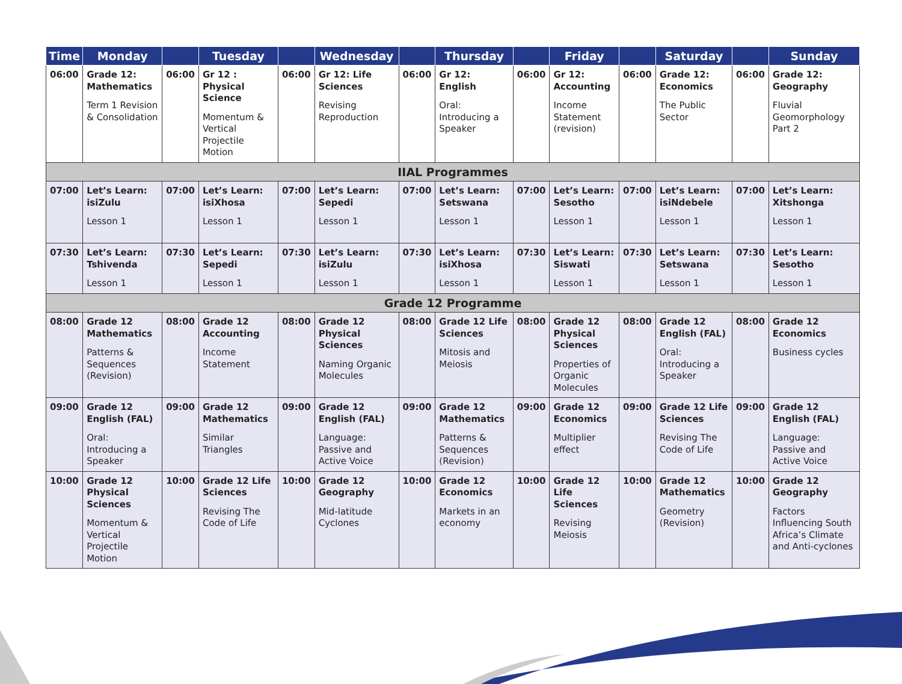| Time | Monday | | Tuesday | | Wednesday | | Thursday | | Friday | | Saturday | | Sunday |
| --- | --- | --- | --- | --- | --- | --- | --- | --- | --- | --- | --- | --- | --- |
| 06:00 | Grade 12: Mathematics Term 1 Revision & Consolidation | 06:00 | Gr 12 : Physical Science Momentum & Vertical Projectile Motion | 06:00 | Gr 12: Life Sciences Revising Reproduction | 06:00 | Gr 12: English Oral: Introducing a Speaker | 06:00 | Gr 12: Accounting Income Statement (revision) | 06:00 | Grade 12: Economics The Public Sector | 06:00 | Grade 12: Geography Fluvial Geomorphology Part 2 |
| IIAL Programmes | | | | | | | | | | | | | |
| 07:00 | Let’s Learn: isiZulu Lesson 1 | 07:00 | Let’s Learn: isiXhosa Lesson 1 | 07:00 | Let’s Learn: Sepedi Lesson 1 | 07:00 | Let’s Learn: Setswana Lesson 1 | 07:00 | Let’s Learn: Sesotho Lesson 1 | 07:00 | Let’s Learn: isiNdebele Lesson 1 | 07:00 | Let’s Learn: Xitshonga Lesson 1 |
| 07:30 | Let’s Learn: Tshivenda Lesson 1 | 07:30 | Let’s Learn: Sepedi Lesson 1 | 07:30 | Let’s Learn: isiZulu Lesson 1 | 07:30 | Let’s Learn: isiXhosa Lesson 1 | 07:30 | Let’s Learn: Siswati Lesson 1 | 07:30 | Let’s Learn: Setswana Lesson 1 | 07:30 | Let’s Learn: Sesotho Lesson 1 |
| Grade 12 Programme | | | | | | | | | | | | | |
| 08:00 | Grade 12 Mathematics Patterns & Sequences (Revision) | 08:00 | Grade 12 Accounting Income Statement | 08:00 | Grade 12 Physical Sciences Naming Organic Molecules | 08:00 | Grade 12 Life Sciences Mitosis and Meiosis | 08:00 | Grade 12 Physical Sciences Properties of Organic Molecules | 08:00 | Grade 12 English (FAL) Oral: Introducing a Speaker | 08:00 | Grade 12 Economics Business cycles |
| 09:00 | Grade 12 English (FAL) Oral: Introducing a Speaker | 09:00 | Grade 12 Mathematics Similar Triangles | 09:00 | Grade 12 English (FAL) Language: Passive and Active Voice | 09:00 | Grade 12 Mathematics Patterns & Sequences (Revision) | 09:00 | Grade 12 Economics Multiplier effect | 09:00 | Grade 12 Life Sciences Revising The Code of Life | 09:00 | Grade 12 English (FAL) Language: Passive and Active Voice |
| 10:00 | Grade 12 Physical Sciences Momentum & Vertical Projectile Motion | 10:00 | Grade 12 Life Sciences Revising The Code of Life | 10:00 | Grade 12 Geography Mid-latitude Cyclones | 10:00 | Grade 12 Economics Markets in an economy | 10:00 | Grade 12 Life Sciences Revising Meiosis | 10:00 | Grade 12 Mathematics Geometry (Revision) | 10:00 | Grade 12 Geography Factors Influencing South Africa’s Climate and Anti-cyclones |